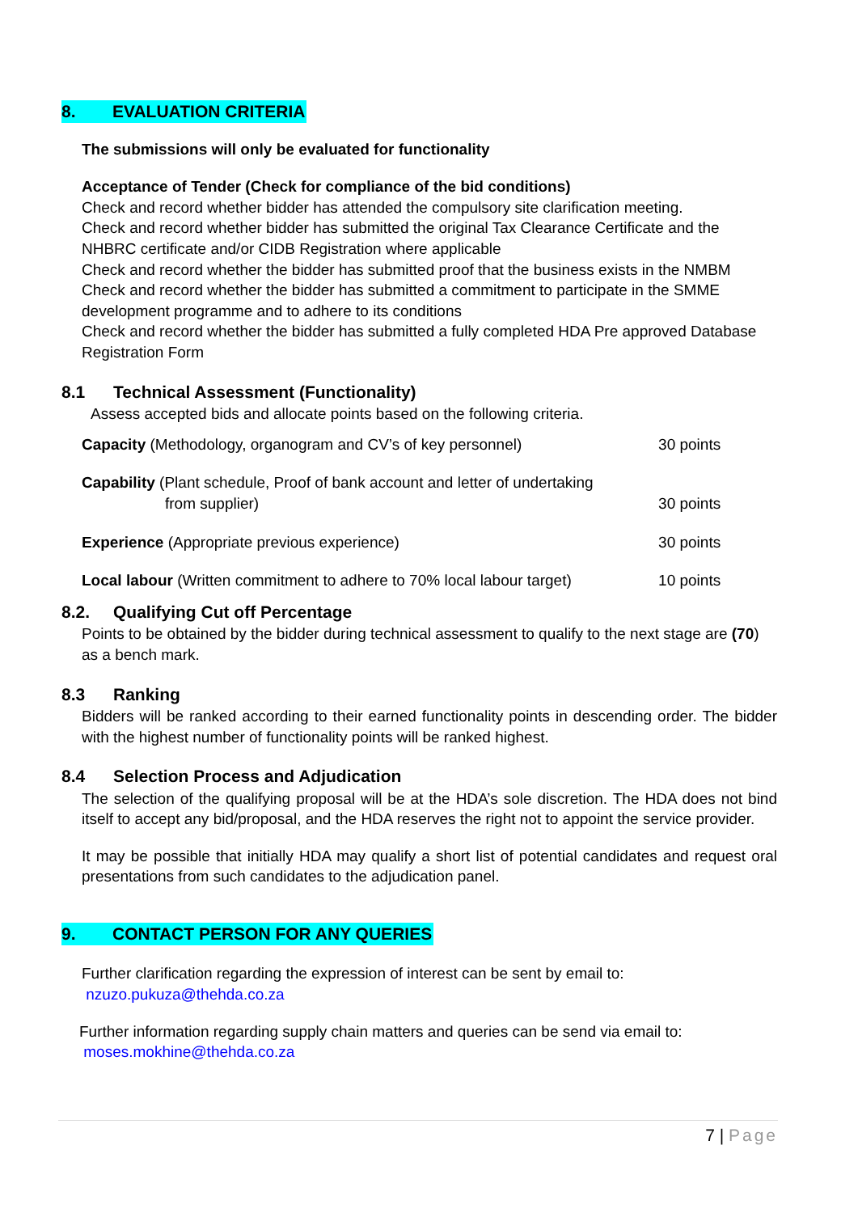8. EVALUATION CRITERIA
The submissions will only be evaluated for functionality
Acceptance of Tender (Check for compliance of the bid conditions)
Check and record whether bidder has attended the compulsory site clarification meeting.
Check and record whether bidder has submitted the original Tax Clearance Certificate and the NHBRC certificate and/or CIDB Registration where applicable
Check and record whether the bidder has submitted proof that the business exists in the NMBM
Check and record whether the bidder has submitted a commitment to participate in the SMME development programme and to adhere to its conditions
Check and record whether the bidder has submitted a fully completed HDA Pre approved Database Registration Form
8.1 Technical Assessment (Functionality)
Assess accepted bids and allocate points based on the following criteria.
| Capacity (Methodology, organogram and CV’s of key personnel) | 30 points |
| Capability (Plant schedule, Proof of bank account and letter of undertaking from supplier) | 30 points |
| Experience (Appropriate previous experience) | 30 points |
| Local labour (Written commitment to adhere to 70% local labour target) | 10 points |
8.2. Qualifying Cut off Percentage
Points to be obtained by the bidder during technical assessment to qualify to the next stage are (70) as a bench mark.
8.3 Ranking
Bidders will be ranked according to their earned functionality points in descending order. The bidder with the highest number of functionality points will be ranked highest.
8.4 Selection Process and Adjudication
The selection of the qualifying proposal will be at the HDA’s sole discretion. The HDA does not bind itself to accept any bid/proposal, and the HDA reserves the right not to appoint the service provider.
It may be possible that initially HDA may qualify a short list of potential candidates and request oral presentations from such candidates to the adjudication panel.
9. CONTACT PERSON FOR ANY QUERIES
Further clarification regarding the expression of interest can be sent by email to:
nzuzo.pukuza@thehda.co.za
Further information regarding supply chain matters and queries can be send via email to:
moses.mokhine@thehda.co.za
7 | Page